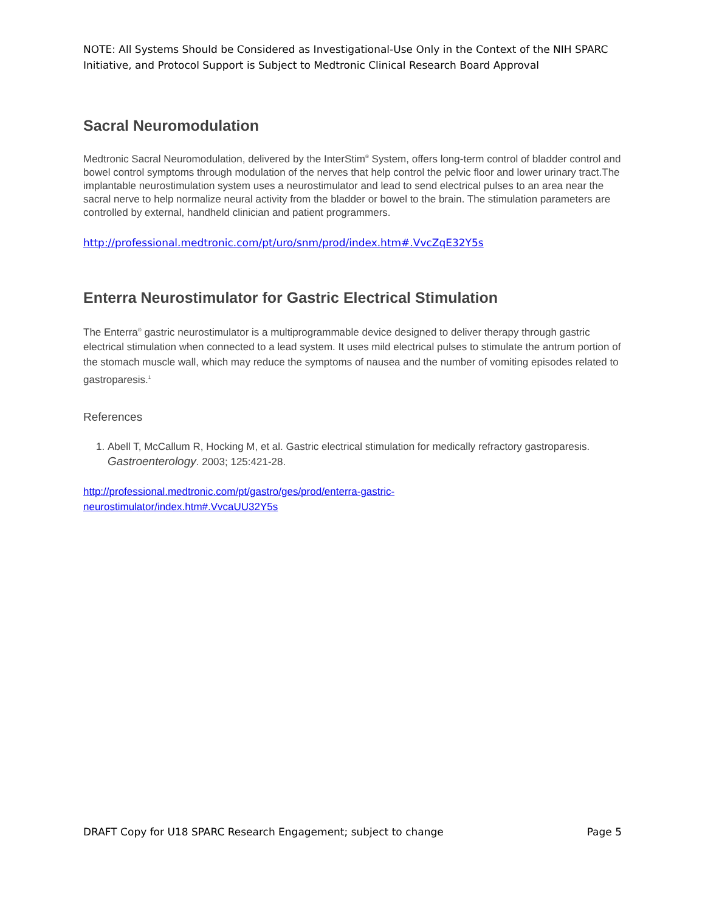NOTE: All Systems Should be Considered as Investigational-Use Only in the Context of the NIH SPARC Initiative, and Protocol Support is Subject to Medtronic Clinical Research Board Approval
Sacral Neuromodulation
Medtronic Sacral Neuromodulation, delivered by the InterStim<sup>®</sup> System, offers long-term control of bladder control and bowel control symptoms through modulation of the nerves that help control the pelvic floor and lower urinary tract.The implantable neurostimulation system uses a neurostimulator and lead to send electrical pulses to an area near the sacral nerve to help normalize neural activity from the bladder or bowel to the brain. The stimulation parameters are controlled by external, handheld clinician and patient programmers.
http://professional.medtronic.com/pt/uro/snm/prod/index.htm#.VvcZqE32Y5s
Enterra Neurostimulator for Gastric Electrical Stimulation
The Enterra<sup>®</sup> gastric neurostimulator is a multiprogrammable device designed to deliver therapy through gastric electrical stimulation when connected to a lead system. It uses mild electrical pulses to stimulate the antrum portion of the stomach muscle wall, which may reduce the symptoms of nausea and the number of vomiting episodes related to gastroparesis.<sup>1</sup>
References
1. Abell T, McCallum R, Hocking M, et al. Gastric electrical stimulation for medically refractory gastroparesis. Gastroenterology. 2003; 125:421-28.
http://professional.medtronic.com/pt/gastro/ges/prod/enterra-gastric-
neurostimulator/index.htm#.VvcaUU32Y5s
DRAFT Copy for U18 SPARC Research Engagement; subject to change Page 5